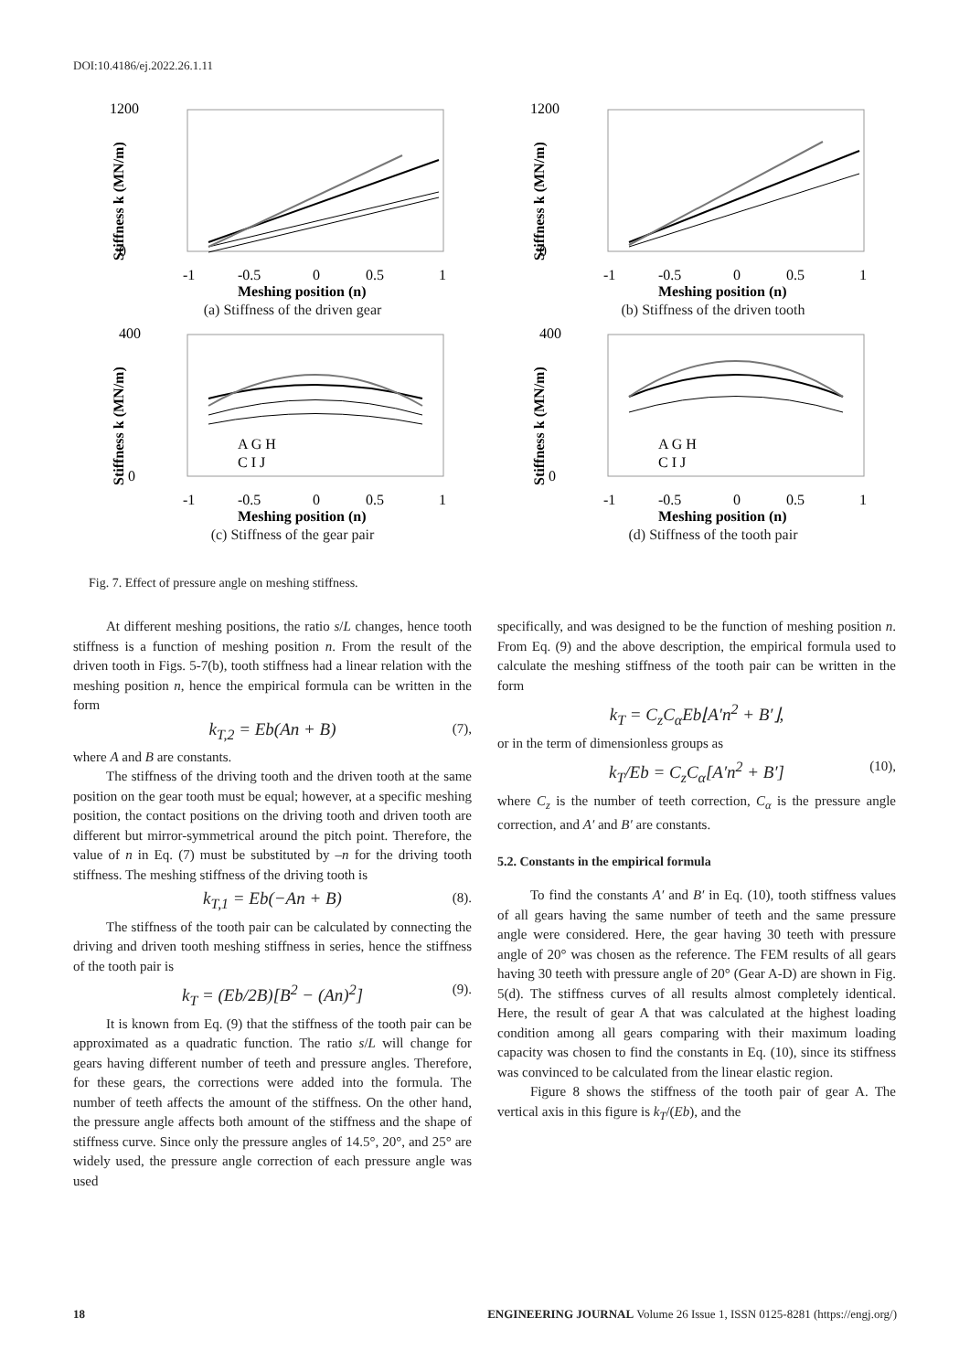DOI:10.4186/ej.2022.26.1.11
1200
0
Stiffness k (MN/m)
-1
-0.5
0
0.5
1
Meshing position (n)
(a) Stiffness of the driven gear
1200
0
Stiffness k (MN/m)
-1
-0.5
0
0.5
1
Meshing position (n)
(b) Stiffness of the driven tooth
400
0
Stiffness k (MN/m)
-1
-0.5
0
0.5
1
Meshing position (n)
A G H
C I J
(c) Stiffness of the gear pair
400
0
Stiffness k (MN/m)
-1
-0.5
0
0.5
1
Meshing position (n)
A G H
C I J
(d) Stiffness of the tooth pair
Fig. 7. Effect of pressure angle on meshing stiffness.
At different meshing positions, the ratio s/L changes, hence tooth stiffness is a function of meshing position n. From the result of the driven tooth in Figs. 5-7(b), tooth stiffness had a linear relation with the meshing position n, hence the empirical formula can be written in the form
k<sub>T,2</sub> = Eb(An + B) (7),
where A and B are constants.
The stiffness of the driving tooth and the driven tooth at the same position on the gear tooth must be equal; however, at a specific meshing position, the contact positions on the driving tooth and driven tooth are different but mirror-symmetrical around the pitch point. Therefore, the value of n in Eq. (7) must be substituted by –n for the driving tooth stiffness. The meshing stiffness of the driving tooth is
k<sub>T,1</sub> = Eb(−An + B) (8).
The stiffness of the tooth pair can be calculated by connecting the driving and driven tooth meshing stiffness in series, hence the stiffness of the tooth pair is
k<sub>T</sub> = (Eb/2B)[B<sup>2</sup> − (An)<sup>2</sup>] (9).
It is known from Eq. (9) that the stiffness of the tooth pair can be approximated as a quadratic function. The ratio s/L will change for gears having different number of teeth and pressure angles. Therefore, for these gears, the corrections were added into the formula. The number of teeth affects the amount of the stiffness. On the other hand, the pressure angle affects both amount of the stiffness and the shape of stiffness curve. Since only the pressure angles of 14.5°, 20°, and 25° are widely used, the pressure angle correction of each pressure angle was used
specifically, and was designed to be the function of meshing position n. From Eq. (9) and the above description, the empirical formula used to calculate the meshing stiffness of the tooth pair can be written in the form
k<sub>T</sub> = C<sub>z</sub>C<sub>α</sub>Eb⌊A′n<sup>2</sup> + B′⌋,
or in the term of dimensionless groups as
k<sub>T</sub>/Eb = C<sub>z</sub>C<sub>α</sub>[A′n<sup>2</sup> + B′] (10),
where C<sub>z</sub> is the number of teeth correction, C<sub>α</sub> is the pressure angle correction, and A′ and B′ are constants.
5.2. Constants in the empirical formula
To find the constants A′ and B′ in Eq. (10), tooth stiffness values of all gears having the same number of teeth and the same pressure angle were considered. Here, the gear having 30 teeth with pressure angle of 20° was chosen as the reference. The FEM results of all gears having 30 teeth with pressure angle of 20° (Gear A-D) are shown in Fig. 5(d). The stiffness curves of all results almost completely identical. Here, the result of gear A that was calculated at the highest loading condition among all gears comparing with their maximum loading capacity was chosen to find the constants in Eq. (10), since its stiffness was convinced to be calculated from the linear elastic region.
Figure 8 shows the stiffness of the tooth pair of gear A. The vertical axis in this figure is k<sub>T</sub>/(Eb), and the
18 ENGINEERING JOURNAL Volume 26 Issue 1, ISSN 0125-8281 (https://engj.org/)